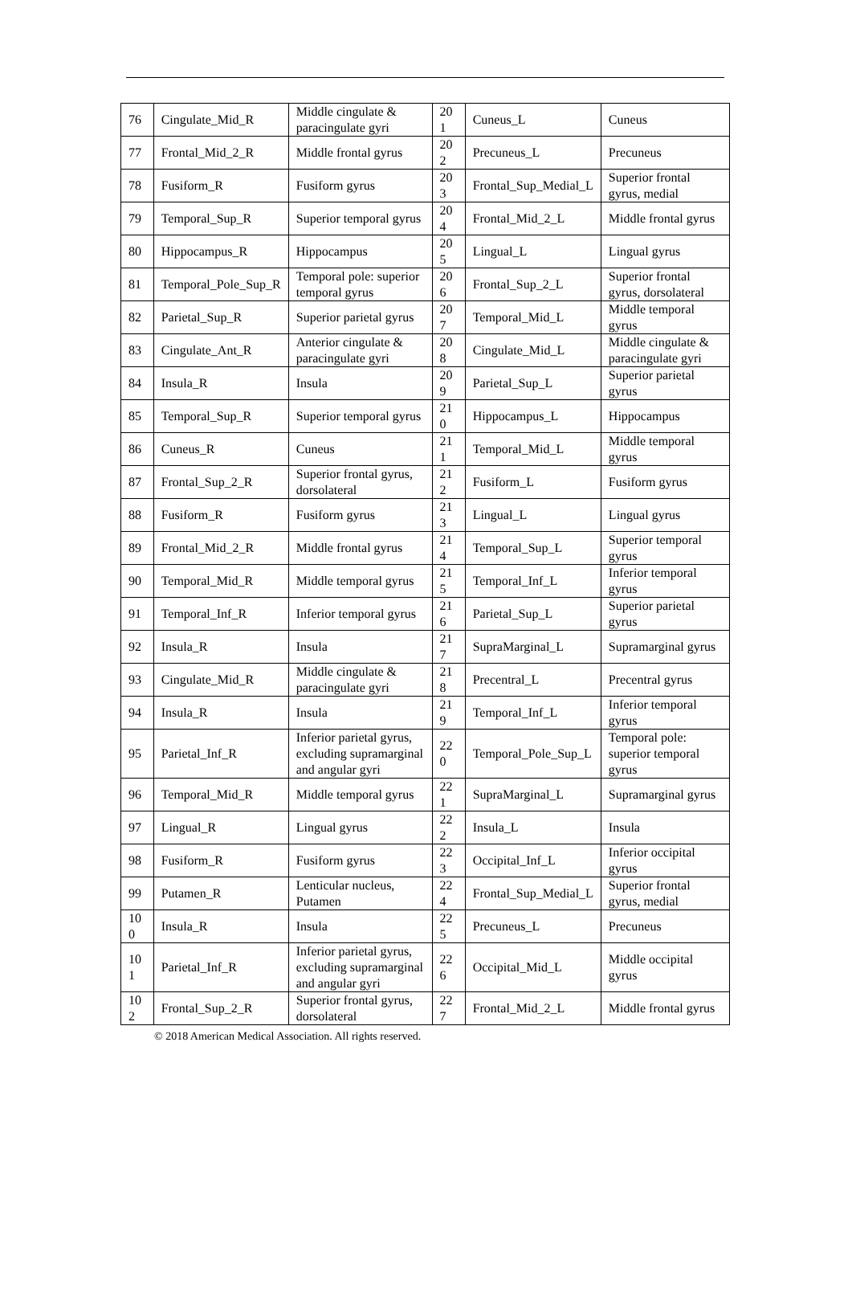| 76 | Cingulate_Mid_R | Middle cingulate & paracingulate gyri | 201 | Cuneus_L | Cuneus |
| 77 | Frontal_Mid_2_R | Middle frontal gyrus | 202 | Precuneus_L | Precuneus |
| 78 | Fusiform_R | Fusiform gyrus | 203 | Frontal_Sup_Medial_L | Superior frontal gyrus, medial |
| 79 | Temporal_Sup_R | Superior temporal gyrus | 204 | Frontal_Mid_2_L | Middle frontal gyrus |
| 80 | Hippocampus_R | Hippocampus | 205 | Lingual_L | Lingual gyrus |
| 81 | Temporal_Pole_Sup_R | Temporal pole: superior temporal gyrus | 206 | Frontal_Sup_2_L | Superior frontal gyrus, dorsolateral |
| 82 | Parietal_Sup_R | Superior parietal gyrus | 207 | Temporal_Mid_L | Middle temporal gyrus |
| 83 | Cingulate_Ant_R | Anterior cingulate & paracingulate gyri | 208 | Cingulate_Mid_L | Middle cingulate & paracingulate gyri |
| 84 | Insula_R | Insula | 209 | Parietal_Sup_L | Superior parietal gyrus |
| 85 | Temporal_Sup_R | Superior temporal gyrus | 210 | Hippocampus_L | Hippocampus |
| 86 | Cuneus_R | Cuneus | 211 | Temporal_Mid_L | Middle temporal gyrus |
| 87 | Frontal_Sup_2_R | Superior frontal gyrus, dorsolateral | 212 | Fusiform_L | Fusiform gyrus |
| 88 | Fusiform_R | Fusiform gyrus | 213 | Lingual_L | Lingual gyrus |
| 89 | Frontal_Mid_2_R | Middle frontal gyrus | 214 | Temporal_Sup_L | Superior temporal gyrus |
| 90 | Temporal_Mid_R | Middle temporal gyrus | 215 | Temporal_Inf_L | Inferior temporal gyrus |
| 91 | Temporal_Inf_R | Inferior temporal gyrus | 216 | Parietal_Sup_L | Superior parietal gyrus |
| 92 | Insula_R | Insula | 217 | SupraMarginal_L | Supramarginal gyrus |
| 93 | Cingulate_Mid_R | Middle cingulate & paracingulate gyri | 218 | Precentral_L | Precentral gyrus |
| 94 | Insula_R | Insula | 219 | Temporal_Inf_L | Inferior temporal gyrus |
| 95 | Parietal_Inf_R | Inferior parietal gyrus, excluding supramarginal and angular gyri | 220 | Temporal_Pole_Sup_L | Temporal pole: superior temporal gyrus |
| 96 | Temporal_Mid_R | Middle temporal gyrus | 221 | SupraMarginal_L | Supramarginal gyrus |
| 97 | Lingual_R | Lingual gyrus | 222 | Insula_L | Insula |
| 98 | Fusiform_R | Fusiform gyrus | 223 | Occipital_Inf_L | Inferior occipital gyrus |
| 99 | Putamen_R | Lenticular nucleus, Putamen | 224 | Frontal_Sup_Medial_L | Superior frontal gyrus, medial |
| 100 | Insula_R | Insula | 225 | Precuneus_L | Precuneus |
| 101 | Parietal_Inf_R | Inferior parietal gyrus, excluding supramarginal and angular gyri | 226 | Occipital_Mid_L | Middle occipital gyrus |
| 102 | Frontal_Sup_2_R | Superior frontal gyrus, dorsolateral | 227 | Frontal_Mid_2_L | Middle frontal gyrus |
© 2018 American Medical Association. All rights reserved.